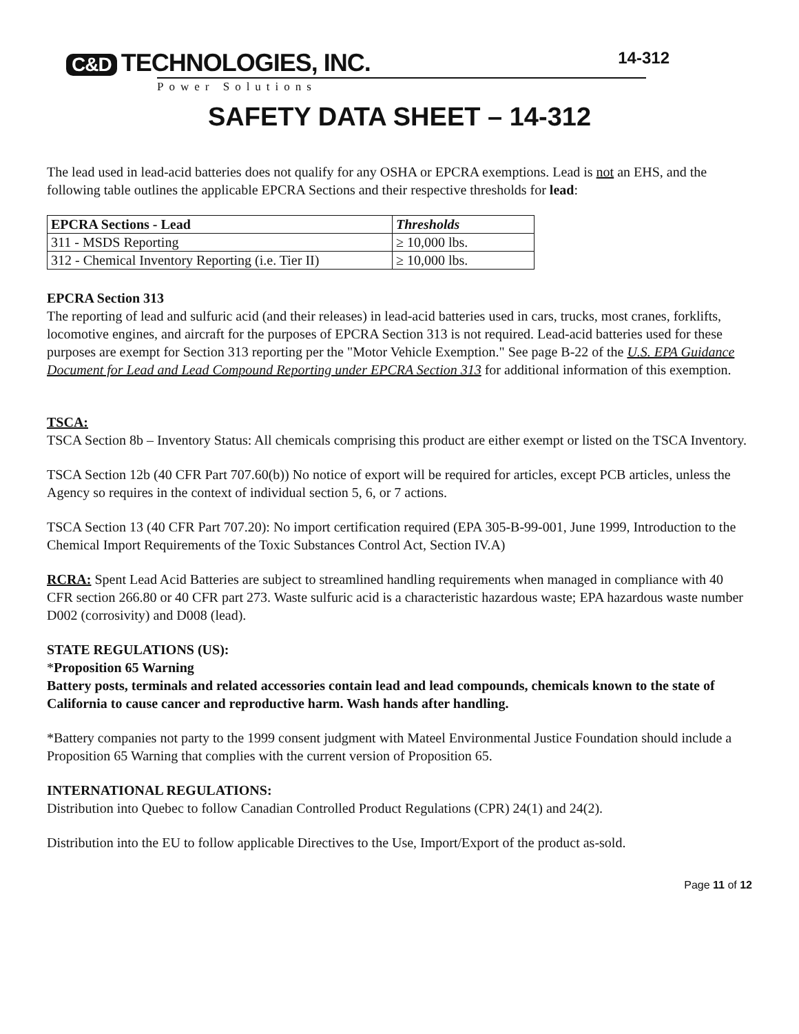C&D TECHNOLOGIES, INC.
14-312
Power Solutions
SAFETY DATA SHEET – 14-312
The lead used in lead-acid batteries does not qualify for any OSHA or EPCRA exemptions. Lead is not an EHS, and the following table outlines the applicable EPCRA Sections and their respective thresholds for lead:
| EPCRA Sections - Lead | Thresholds |
| --- | --- |
| 311 - MSDS Reporting | ≥ 10,000 lbs. |
| 312 - Chemical Inventory Reporting (i.e. Tier II) | ≥ 10,000 lbs. |
EPCRA Section 313
The reporting of lead and sulfuric acid (and their releases) in lead-acid batteries used in cars, trucks, most cranes, forklifts, locomotive engines, and aircraft for the purposes of EPCRA Section 313 is not required. Lead-acid batteries used for these purposes are exempt for Section 313 reporting per the "Motor Vehicle Exemption." See page B-22 of the U.S. EPA Guidance Document for Lead and Lead Compound Reporting under EPCRA Section 313 for additional information of this exemption.
TSCA:
TSCA Section 8b – Inventory Status: All chemicals comprising this product are either exempt or listed on the TSCA Inventory.
TSCA Section 12b (40 CFR Part 707.60(b)) No notice of export will be required for articles, except PCB articles, unless the Agency so requires in the context of individual section 5, 6, or 7 actions.
TSCA Section 13 (40 CFR Part 707.20): No import certification required (EPA 305-B-99-001, June 1999, Introduction to the Chemical Import Requirements of the Toxic Substances Control Act, Section IV.A)
RCRA: Spent Lead Acid Batteries are subject to streamlined handling requirements when managed in compliance with 40 CFR section 266.80 or 40 CFR part 273. Waste sulfuric acid is a characteristic hazardous waste; EPA hazardous waste number D002 (corrosivity) and D008 (lead).
STATE REGULATIONS (US):
*Proposition 65 Warning
Battery posts, terminals and related accessories contain lead and lead compounds, chemicals known to the state of California to cause cancer and reproductive harm. Wash hands after handling.
*Battery companies not party to the 1999 consent judgment with Mateel Environmental Justice Foundation should include a Proposition 65 Warning that complies with the current version of Proposition 65.
INTERNATIONAL REGULATIONS:
Distribution into Quebec to follow Canadian Controlled Product Regulations (CPR) 24(1) and 24(2).
Distribution into the EU to follow applicable Directives to the Use, Import/Export of the product as-sold.
Page 11 of 12